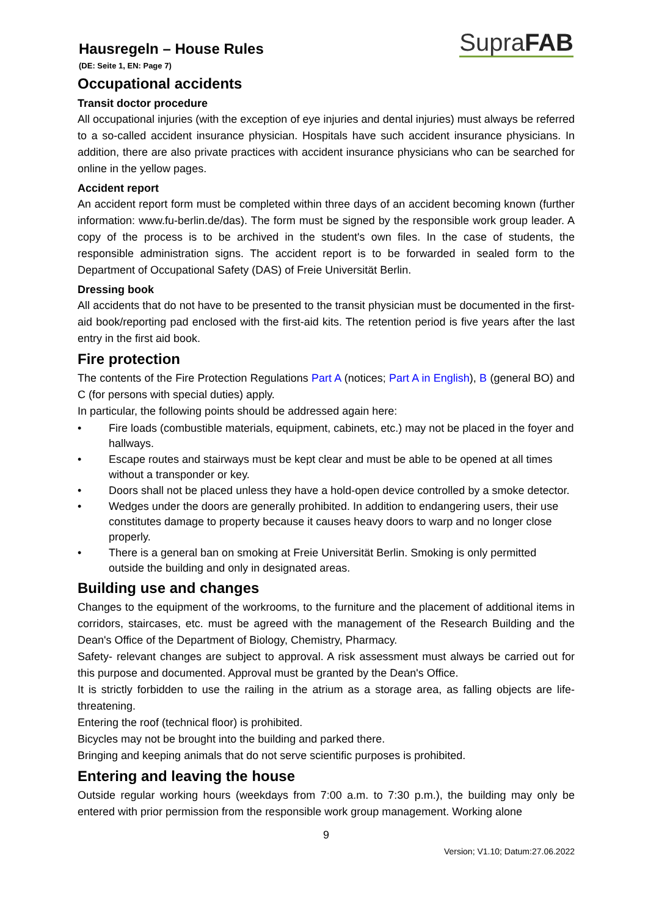Hausregeln – House Rules
SupraFAB
(DE: Seite 1, EN: Page 7)
Occupational accidents
Transit doctor procedure
All occupational injuries (with the exception of eye injuries and dental injuries) must always be referred to a so-called accident insurance physician. Hospitals have such accident insurance physicians. In addition, there are also private practices with accident insurance physicians who can be searched for online in the yellow pages.
Accident report
An accident report form must be completed within three days of an accident becoming known (further information: www.fu-berlin.de/das). The form must be signed by the responsible work group leader. A copy of the process is to be archived in the student's own files. In the case of students, the responsible administration signs. The accident report is to be forwarded in sealed form to the Department of Occupational Safety (DAS) of Freie Universität Berlin.
Dressing book
All accidents that do not have to be presented to the transit physician must be documented in the first-aid book/reporting pad enclosed with the first-aid kits. The retention period is five years after the last entry in the first aid book.
Fire protection
The contents of the Fire Protection Regulations Part A (notices; Part A in English), B (general BO) and C (for persons with special duties) apply.
In particular, the following points should be addressed again here:
• Fire loads (combustible materials, equipment, cabinets, etc.) may not be placed in the foyer and hallways.
• Escape routes and stairways must be kept clear and must be able to be opened at all times without a transponder or key.
• Doors shall not be placed unless they have a hold-open device controlled by a smoke detector.
• Wedges under the doors are generally prohibited. In addition to endangering users, their use constitutes damage to property because it causes heavy doors to warp and no longer close properly.
• There is a general ban on smoking at Freie Universität Berlin. Smoking is only permitted outside the building and only in designated areas.
Building use and changes
Changes to the equipment of the workrooms, to the furniture and the placement of additional items in corridors, staircases, etc. must be agreed with the management of the Research Building and the Dean's Office of the Department of Biology, Chemistry, Pharmacy.
Safety- relevant changes are subject to approval. A risk assessment must always be carried out for this purpose and documented. Approval must be granted by the Dean's Office.
It is strictly forbidden to use the railing in the atrium as a storage area, as falling objects are life-threatening.
Entering the roof (technical floor) is prohibited.
Bicycles may not be brought into the building and parked there.
Bringing and keeping animals that do not serve scientific purposes is prohibited.
Entering and leaving the house
Outside regular working hours (weekdays from 7:00 a.m. to 7:30 p.m.), the building may only be entered with prior permission from the responsible work group management. Working alone
9
Version; V1.10; Datum:27.06.2022